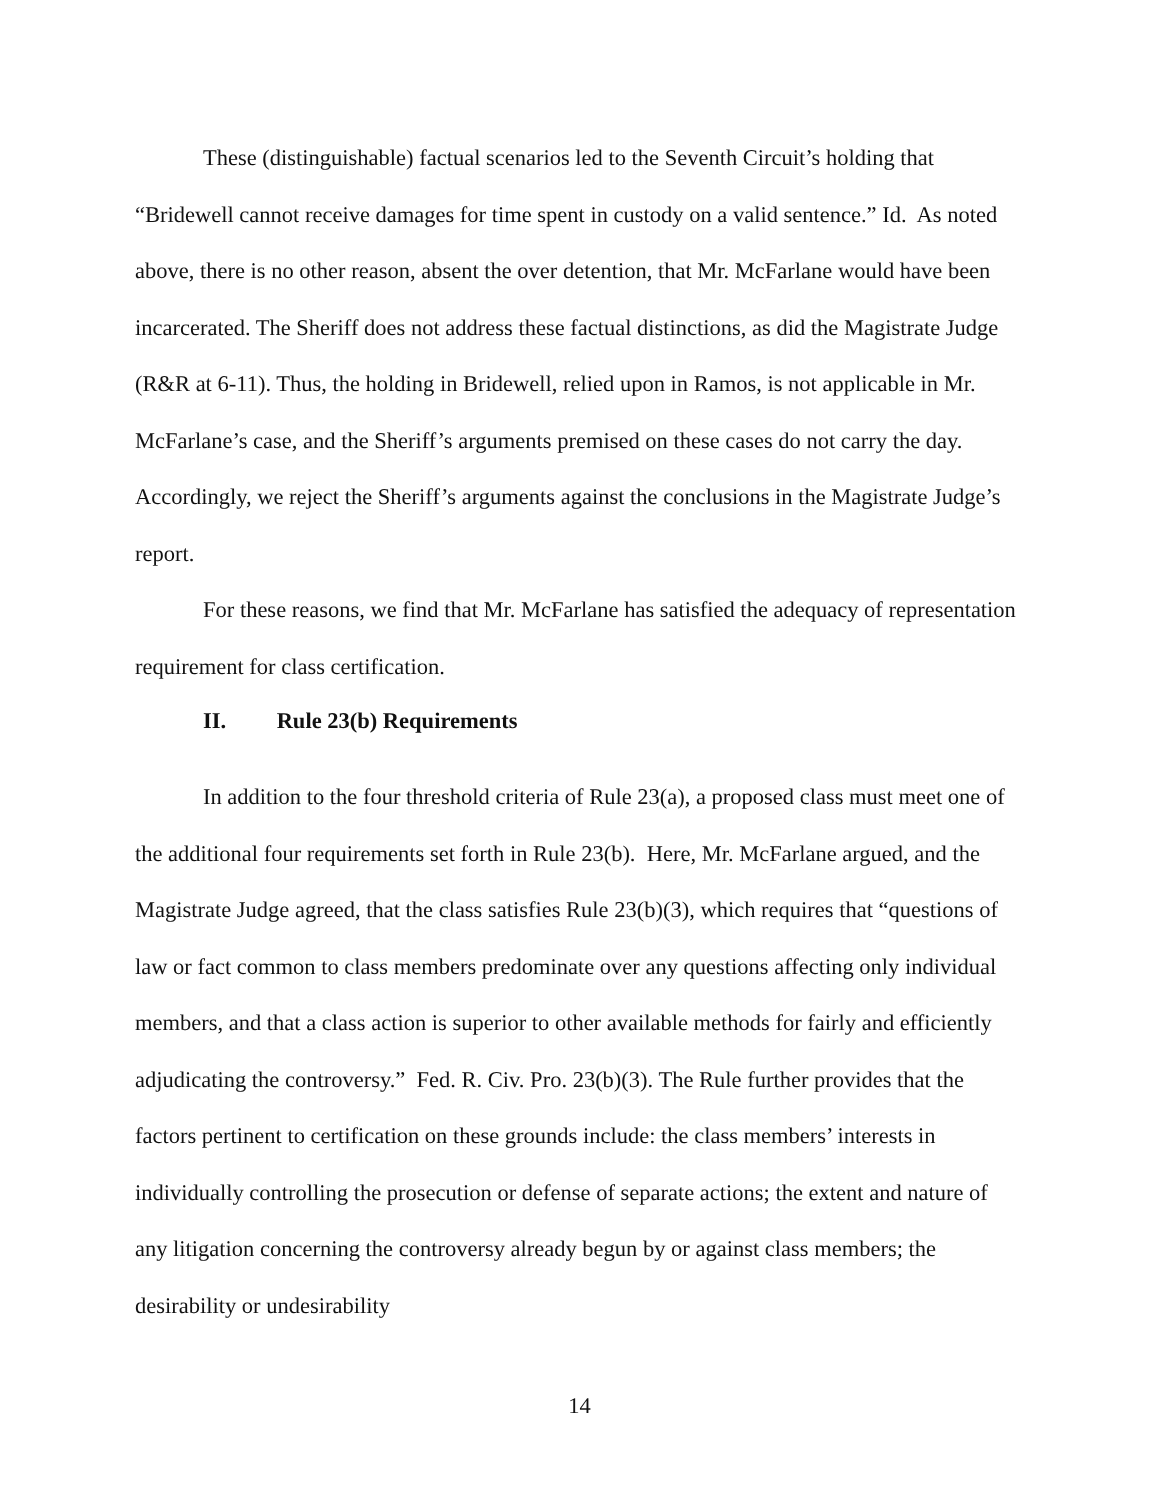These (distinguishable) factual scenarios led to the Seventh Circuit’s holding that “Bridewell cannot receive damages for time spent in custody on a valid sentence.” Id. As noted above, there is no other reason, absent the over detention, that Mr. McFarlane would have been incarcerated. The Sheriff does not address these factual distinctions, as did the Magistrate Judge (R&R at 6-11). Thus, the holding in Bridewell, relied upon in Ramos, is not applicable in Mr. McFarlane’s case, and the Sheriff’s arguments premised on these cases do not carry the day. Accordingly, we reject the Sheriff’s arguments against the conclusions in the Magistrate Judge’s report.
For these reasons, we find that Mr. McFarlane has satisfied the adequacy of representation requirement for class certification.
II. Rule 23(b) Requirements
In addition to the four threshold criteria of Rule 23(a), a proposed class must meet one of the additional four requirements set forth in Rule 23(b). Here, Mr. McFarlane argued, and the Magistrate Judge agreed, that the class satisfies Rule 23(b)(3), which requires that “questions of law or fact common to class members predominate over any questions affecting only individual members, and that a class action is superior to other available methods for fairly and efficiently adjudicating the controversy.” Fed. R. Civ. Pro. 23(b)(3). The Rule further provides that the factors pertinent to certification on these grounds include: the class members’ interests in individually controlling the prosecution or defense of separate actions; the extent and nature of any litigation concerning the controversy already begun by or against class members; the desirability or undesirability
14